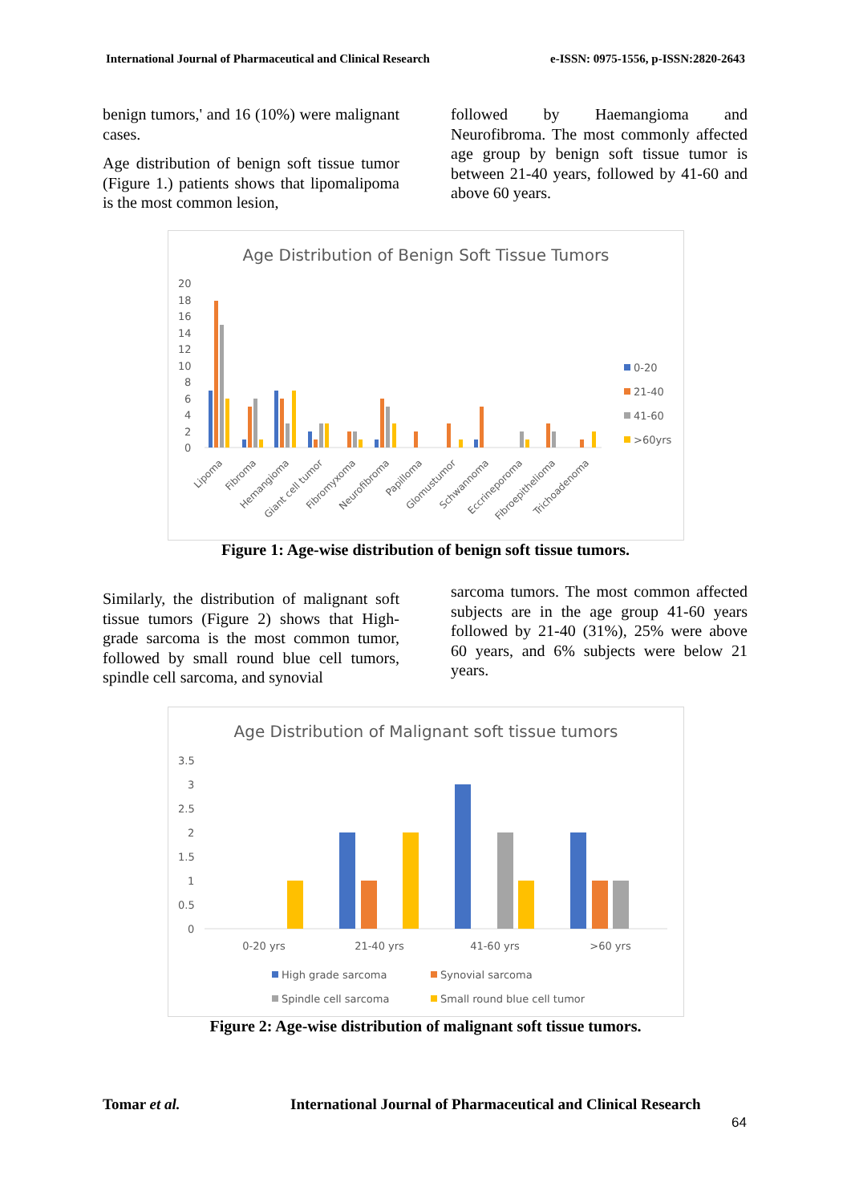International Journal of Pharmaceutical and Clinical Research e-ISSN: 0975-1556, p-ISSN:2820-2643
benign tumors,' and 16 (10%) were malignant cases.
Age distribution of benign soft tissue tumor (Figure 1.) patients shows that lipomalipoma is the most common lesion,
followed by Haemangioma and Neurofibroma. The most commonly affected age group by benign soft tissue tumor is between 21-40 years, followed by 41-60 and above 60 years.
Age Distribution of Benign Soft Tissue Tumors
20
18
16
14
12
10
8
6
4
2
0
Lipoma
Fibroma
Hemangioma
Giant cell tumor
Fibromyxoma
Neurofibroma
Papilloma
Glomustumor
Schwannoma
Eccrineporoma
Fibroepithelioma
Trichoadenoma
0-20
21-40
41-60
>60yrs
Figure 1: Age-wise distribution of benign soft tissue tumors.
Similarly, the distribution of malignant soft tissue tumors (Figure 2) shows that High-grade sarcoma is the most common tumor, followed by small round blue cell tumors, spindle cell sarcoma, and synovial
sarcoma tumors. The most common affected subjects are in the age group 41-60 years followed by 21-40 (31%), 25% were above 60 years, and 6% subjects were below 21 years.
Age Distribution of Malignant soft tissue tumors
3.5
3
2.5
2
1.5
1
0.5
0
0-20 yrs
21-40 yrs
41-60 yrs
>60 yrs
High grade sarcoma
Synovial sarcoma
Spindle cell sarcoma
Small round blue cell tumor
Figure 2: Age-wise distribution of malignant soft tissue tumors.
Tomar et al.
International Journal of Pharmaceutical and Clinical Research
64